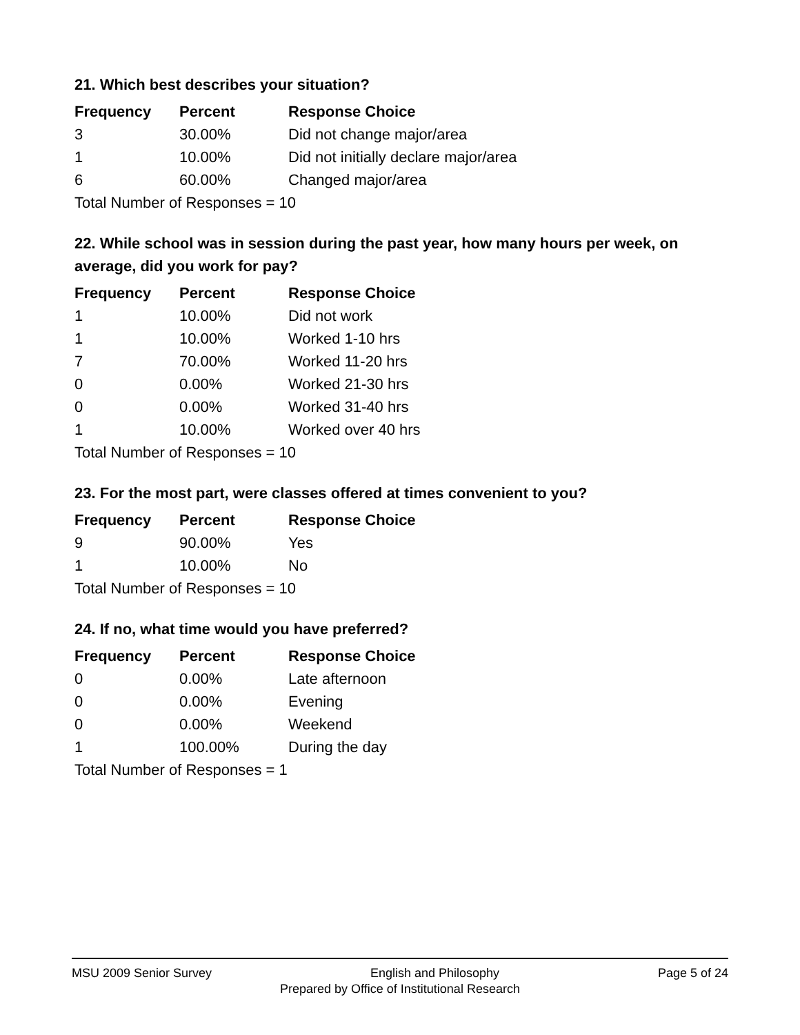21. Which best describes your situation?
| Frequency | Percent | Response Choice |
| --- | --- | --- |
| 3 | 30.00% | Did not change major/area |
| 1 | 10.00% | Did not initially declare major/area |
| 6 | 60.00% | Changed major/area |
| Total Number of Responses = 10 | | |
22. While school was in session during the past year, how many hours per week, on average, did you work for pay?
| Frequency | Percent | Response Choice |
| --- | --- | --- |
| 1 | 10.00% | Did not work |
| 1 | 10.00% | Worked 1-10 hrs |
| 7 | 70.00% | Worked 11-20 hrs |
| 0 | 0.00% | Worked 21-30 hrs |
| 0 | 0.00% | Worked 31-40 hrs |
| 1 | 10.00% | Worked over 40 hrs |
| Total Number of Responses = 10 | | |
23. For the most part, were classes offered at times convenient to you?
| Frequency | Percent | Response Choice |
| --- | --- | --- |
| 9 | 90.00% | Yes |
| 1 | 10.00% | No |
| Total Number of Responses = 10 | | |
24. If no, what time would you have preferred?
| Frequency | Percent | Response Choice |
| --- | --- | --- |
| 0 | 0.00% | Late afternoon |
| 0 | 0.00% | Evening |
| 0 | 0.00% | Weekend |
| 1 | 100.00% | During the day |
| Total Number of Responses = 1 | | |
MSU 2009 Senior Survey English and Philosophy Page 5 of 24
Prepared by Office of Institutional Research